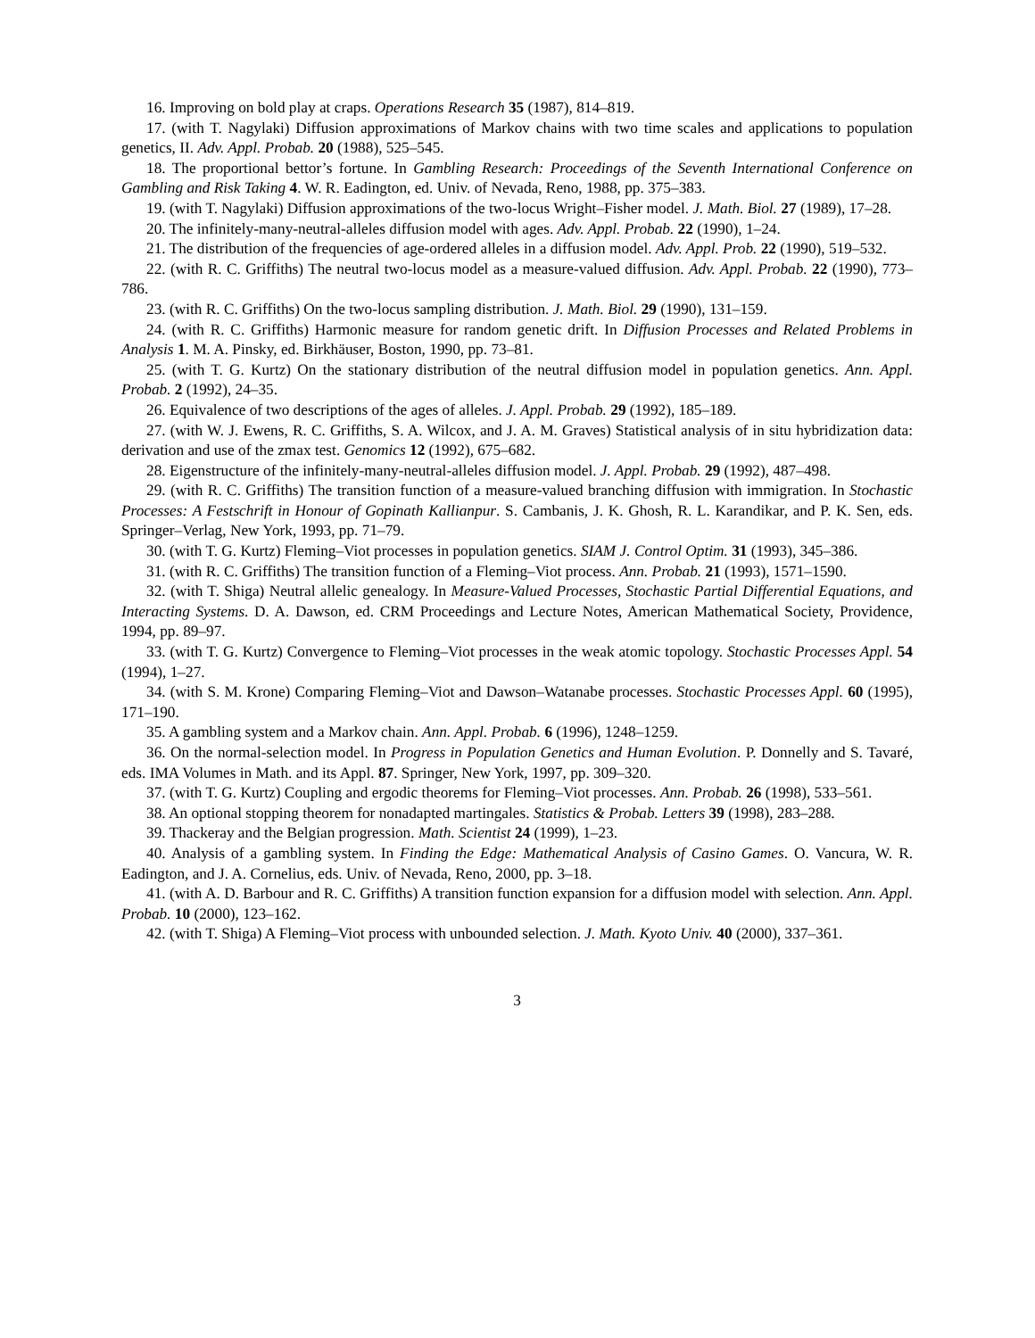16. Improving on bold play at craps. Operations Research 35 (1987), 814–819.
17. (with T. Nagylaki) Diffusion approximations of Markov chains with two time scales and applications to population genetics, II. Adv. Appl. Probab. 20 (1988), 525–545.
18. The proportional bettor’s fortune. In Gambling Research: Proceedings of the Seventh International Conference on Gambling and Risk Taking 4. W. R. Eadington, ed. Univ. of Nevada, Reno, 1988, pp. 375–383.
19. (with T. Nagylaki) Diffusion approximations of the two-locus Wright–Fisher model. J. Math. Biol. 27 (1989), 17–28.
20. The infinitely-many-neutral-alleles diffusion model with ages. Adv. Appl. Probab. 22 (1990), 1–24.
21. The distribution of the frequencies of age-ordered alleles in a diffusion model. Adv. Appl. Prob. 22 (1990), 519–532.
22. (with R. C. Griffiths) The neutral two-locus model as a measure-valued diffusion. Adv. Appl. Probab. 22 (1990), 773–786.
23. (with R. C. Griffiths) On the two-locus sampling distribution. J. Math. Biol. 29 (1990), 131–159.
24. (with R. C. Griffiths) Harmonic measure for random genetic drift. In Diffusion Processes and Related Problems in Analysis 1. M. A. Pinsky, ed. Birkhäuser, Boston, 1990, pp. 73–81.
25. (with T. G. Kurtz) On the stationary distribution of the neutral diffusion model in population genetics. Ann. Appl. Probab. 2 (1992), 24–35.
26. Equivalence of two descriptions of the ages of alleles. J. Appl. Probab. 29 (1992), 185–189.
27. (with W. J. Ewens, R. C. Griffiths, S. A. Wilcox, and J. A. M. Graves) Statistical analysis of in situ hybridization data: derivation and use of the zmax test. Genomics 12 (1992), 675–682.
28. Eigenstructure of the infinitely-many-neutral-alleles diffusion model. J. Appl. Probab. 29 (1992), 487–498.
29. (with R. C. Griffiths) The transition function of a measure-valued branching diffusion with immigration. In Stochastic Processes: A Festschrift in Honour of Gopinath Kallianpur. S. Cambanis, J. K. Ghosh, R. L. Karandikar, and P. K. Sen, eds. Springer–Verlag, New York, 1993, pp. 71–79.
30. (with T. G. Kurtz) Fleming–Viot processes in population genetics. SIAM J. Control Optim. 31 (1993), 345–386.
31. (with R. C. Griffiths) The transition function of a Fleming–Viot process. Ann. Probab. 21 (1993), 1571–1590.
32. (with T. Shiga) Neutral allelic genealogy. In Measure-Valued Processes, Stochastic Partial Differential Equations, and Interacting Systems. D. A. Dawson, ed. CRM Proceedings and Lecture Notes, American Mathematical Society, Providence, 1994, pp. 89–97.
33. (with T. G. Kurtz) Convergence to Fleming–Viot processes in the weak atomic topology. Stochastic Processes Appl. 54 (1994), 1–27.
34. (with S. M. Krone) Comparing Fleming–Viot and Dawson–Watanabe processes. Stochastic Processes Appl. 60 (1995), 171–190.
35. A gambling system and a Markov chain. Ann. Appl. Probab. 6 (1996), 1248–1259.
36. On the normal-selection model. In Progress in Population Genetics and Human Evolution. P. Donnelly and S. Tavaré, eds. IMA Volumes in Math. and its Appl. 87. Springer, New York, 1997, pp. 309–320.
37. (with T. G. Kurtz) Coupling and ergodic theorems for Fleming–Viot processes. Ann. Probab. 26 (1998), 533–561.
38. An optional stopping theorem for nonadapted martingales. Statistics & Probab. Letters 39 (1998), 283–288.
39. Thackeray and the Belgian progression. Math. Scientist 24 (1999), 1–23.
40. Analysis of a gambling system. In Finding the Edge: Mathematical Analysis of Casino Games. O. Vancura, W. R. Eadington, and J. A. Cornelius, eds. Univ. of Nevada, Reno, 2000, pp. 3–18.
41. (with A. D. Barbour and R. C. Griffiths) A transition function expansion for a diffusion model with selection. Ann. Appl. Probab. 10 (2000), 123–162.
42. (with T. Shiga) A Fleming–Viot process with unbounded selection. J. Math. Kyoto Univ. 40 (2000), 337–361.
3